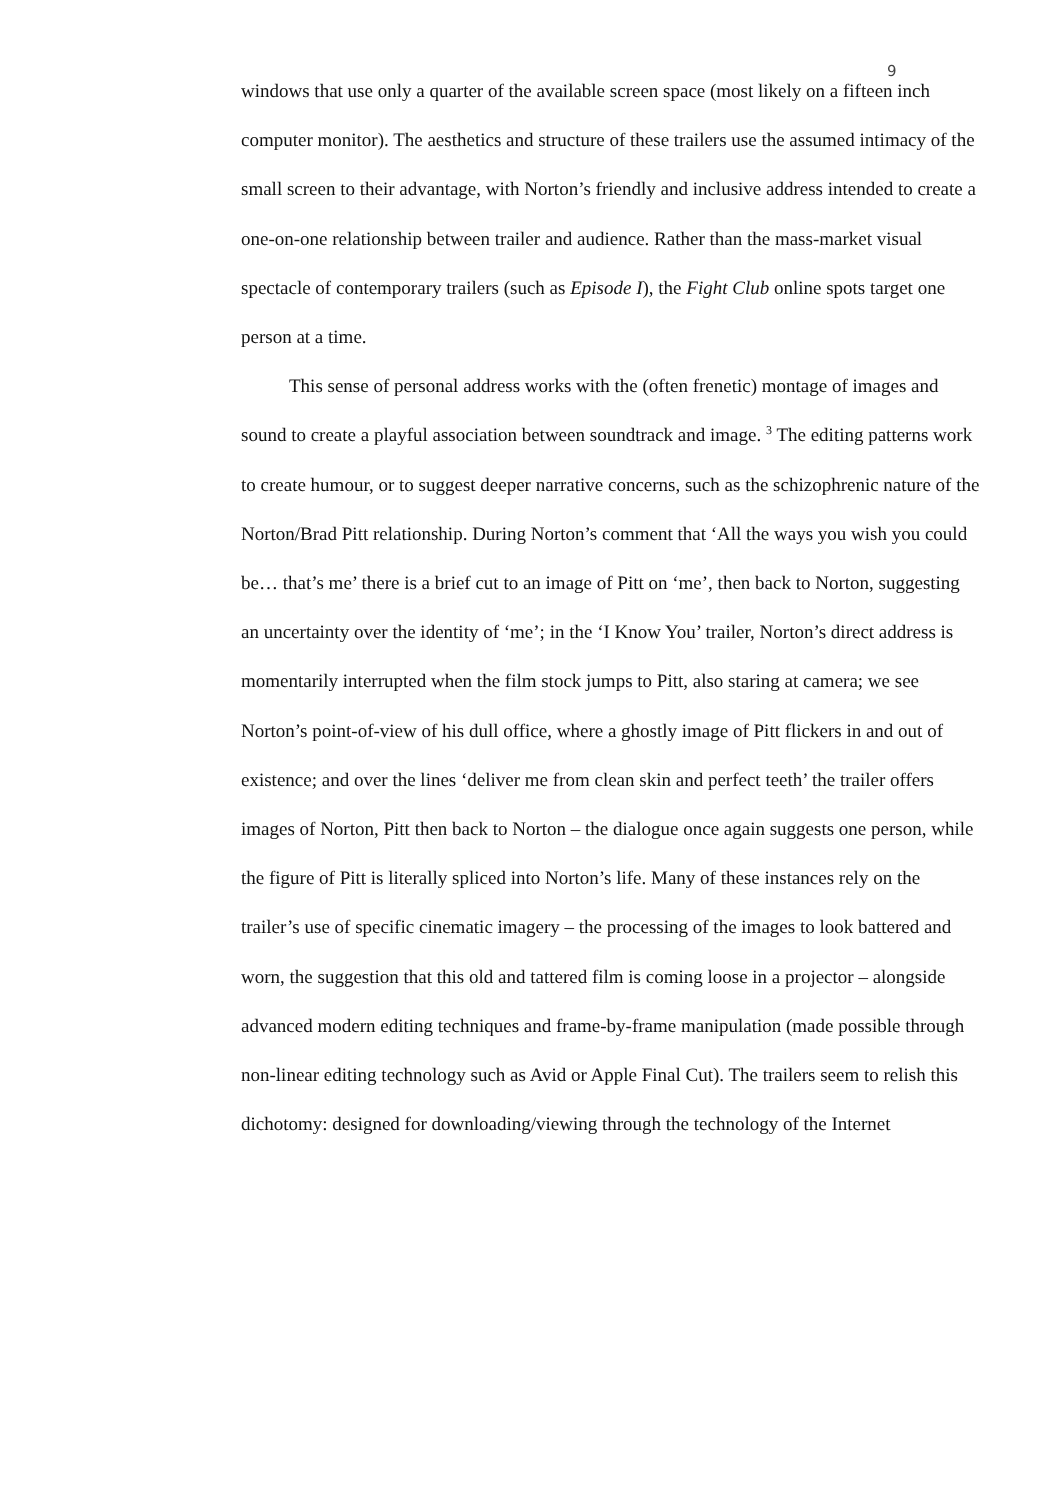9
windows that use only a quarter of the available screen space (most likely on a fifteen inch computer monitor). The aesthetics and structure of these trailers use the assumed intimacy of the small screen to their advantage, with Norton’s friendly and inclusive address intended to create a one-on-one relationship between trailer and audience. Rather than the mass-market visual spectacle of contemporary trailers (such as Episode I), the Fight Club online spots target one person at a time.
This sense of personal address works with the (often frenetic) montage of images and sound to create a playful association between soundtrack and image. <sup>3</sup> The editing patterns work to create humour, or to suggest deeper narrative concerns, such as the schizophrenic nature of the Norton/Brad Pitt relationship. During Norton’s comment that ‘All the ways you wish you could be… that’s me’ there is a brief cut to an image of Pitt on ‘me’, then back to Norton, suggesting an uncertainty over the identity of ‘me’; in the ‘I Know You’ trailer, Norton’s direct address is momentarily interrupted when the film stock jumps to Pitt, also staring at camera; we see Norton’s point-of-view of his dull office, where a ghostly image of Pitt flickers in and out of existence; and over the lines ‘deliver me from clean skin and perfect teeth’ the trailer offers images of Norton, Pitt then back to Norton – the dialogue once again suggests one person, while the figure of Pitt is literally spliced into Norton’s life. Many of these instances rely on the trailer’s use of specific cinematic imagery – the processing of the images to look battered and worn, the suggestion that this old and tattered film is coming loose in a projector – alongside advanced modern editing techniques and frame-by-frame manipulation (made possible through non-linear editing technology such as Avid or Apple Final Cut). The trailers seem to relish this dichotomy: designed for downloading/viewing through the technology of the Internet